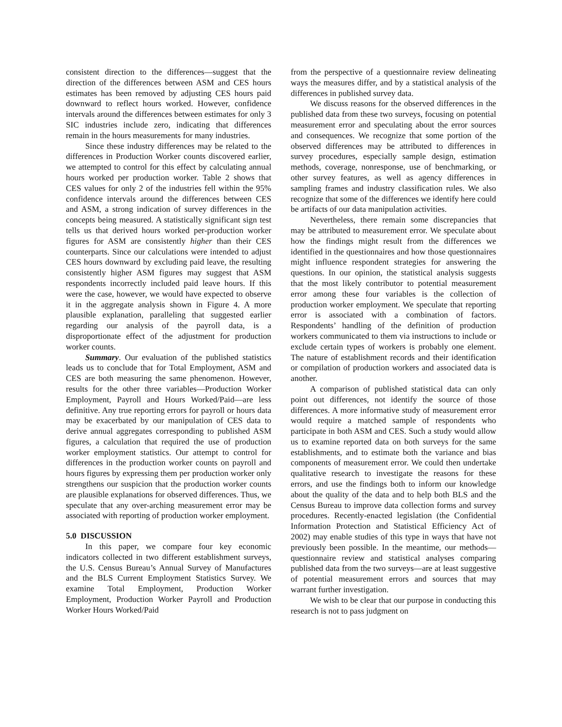consistent direction to the differences—suggest that the direction of the differences between ASM and CES hours estimates has been removed by adjusting CES hours paid downward to reflect hours worked. However, confidence intervals around the differences between estimates for only 3 SIC industries include zero, indicating that differences remain in the hours measurements for many industries.
Since these industry differences may be related to the differences in Production Worker counts discovered earlier, we attempted to control for this effect by calculating annual hours worked per production worker. Table 2 shows that CES values for only 2 of the industries fell within the 95% confidence intervals around the differences between CES and ASM, a strong indication of survey differences in the concepts being measured. A statistically significant sign test tells us that derived hours worked per-production worker figures for ASM are consistently higher than their CES counterparts. Since our calculations were intended to adjust CES hours downward by excluding paid leave, the resulting consistently higher ASM figures may suggest that ASM respondents incorrectly included paid leave hours. If this were the case, however, we would have expected to observe it in the aggregate analysis shown in Figure 4. A more plausible explanation, paralleling that suggested earlier regarding our analysis of the payroll data, is a disproportionate effect of the adjustment for production worker counts.
Summary. Our evaluation of the published statistics leads us to conclude that for Total Employment, ASM and CES are both measuring the same phenomenon. However, results for the other three variables—Production Worker Employment, Payroll and Hours Worked/Paid—are less definitive. Any true reporting errors for payroll or hours data may be exacerbated by our manipulation of CES data to derive annual aggregates corresponding to published ASM figures, a calculation that required the use of production worker employment statistics. Our attempt to control for differences in the production worker counts on payroll and hours figures by expressing them per production worker only strengthens our suspicion that the production worker counts are plausible explanations for observed differences. Thus, we speculate that any over-arching measurement error may be associated with reporting of production worker employment.
5.0 DISCUSSION
In this paper, we compare four key economic indicators collected in two different establishment surveys, the U.S. Census Bureau’s Annual Survey of Manufactures and the BLS Current Employment Statistics Survey. We examine Total Employment, Production Worker Employment, Production Worker Payroll and Production Worker Hours Worked/Paid
from the perspective of a questionnaire review delineating ways the measures differ, and by a statistical analysis of the differences in published survey data.
We discuss reasons for the observed differences in the published data from these two surveys, focusing on potential measurement error and speculating about the error sources and consequences. We recognize that some portion of the observed differences may be attributed to differences in survey procedures, especially sample design, estimation methods, coverage, nonresponse, use of benchmarking, or other survey features, as well as agency differences in sampling frames and industry classification rules. We also recognize that some of the differences we identify here could be artifacts of our data manipulation activities.
Nevertheless, there remain some discrepancies that may be attributed to measurement error. We speculate about how the findings might result from the differences we identified in the questionnaires and how those questionnaires might influence respondent strategies for answering the questions. In our opinion, the statistical analysis suggests that the most likely contributor to potential measurement error among these four variables is the collection of production worker employment. We speculate that reporting error is associated with a combination of factors. Respondents’ handling of the definition of production workers communicated to them via instructions to include or exclude certain types of workers is probably one element. The nature of establishment records and their identification or compilation of production workers and associated data is another.
A comparison of published statistical data can only point out differences, not identify the source of those differences. A more informative study of measurement error would require a matched sample of respondents who participate in both ASM and CES. Such a study would allow us to examine reported data on both surveys for the same establishments, and to estimate both the variance and bias components of measurement error. We could then undertake qualitative research to investigate the reasons for these errors, and use the findings both to inform our knowledge about the quality of the data and to help both BLS and the Census Bureau to improve data collection forms and survey procedures. Recently-enacted legislation (the Confidential Information Protection and Statistical Efficiency Act of 2002) may enable studies of this type in ways that have not previously been possible. In the meantime, our methods—questionnaire review and statistical analyses comparing published data from the two surveys—are at least suggestive of potential measurement errors and sources that may warrant further investigation.
We wish to be clear that our purpose in conducting this research is not to pass judgment on